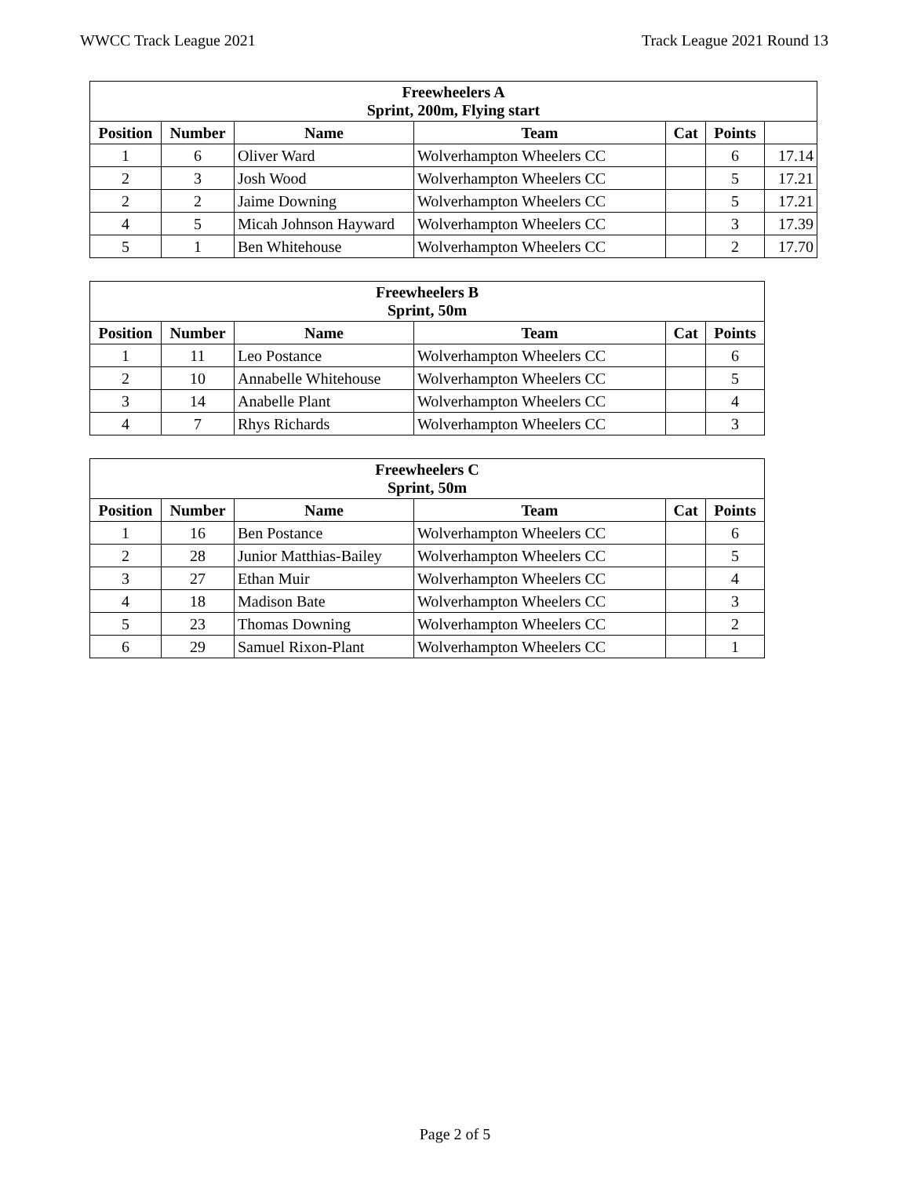WWCC Track League 2021 Track League 2021 Round 13
| Freewheelers A Sprint, 200m, Flying start | | | | | | |
| --- | --- | --- | --- | --- | --- | --- |
| Position | Number | Name | Team | Cat | Points | |
| 1 | 6 | Oliver Ward | Wolverhampton Wheelers CC | | 6 | 17.14 |
| 2 | 3 | Josh Wood | Wolverhampton Wheelers CC | | 5 | 17.21 |
| 2 | 2 | Jaime Downing | Wolverhampton Wheelers CC | | 5 | 17.21 |
| 4 | 5 | Micah Johnson Hayward | Wolverhampton Wheelers CC | | 3 | 17.39 |
| 5 | 1 | Ben Whitehouse | Wolverhampton Wheelers CC | | 2 | 17.70 |
| Freewheelers B Sprint, 50m | | | | | |
| --- | --- | --- | --- | --- | --- |
| Position | Number | Name | Team | Cat | Points |
| 1 | 11 | Leo Postance | Wolverhampton Wheelers CC | | 6 |
| 2 | 10 | Annabelle Whitehouse | Wolverhampton Wheelers CC | | 5 |
| 3 | 14 | Anabelle Plant | Wolverhampton Wheelers CC | | 4 |
| 4 | 7 | Rhys Richards | Wolverhampton Wheelers CC | | 3 |
| Freewheelers C Sprint, 50m | | | | | |
| --- | --- | --- | --- | --- | --- |
| Position | Number | Name | Team | Cat | Points |
| 1 | 16 | Ben Postance | Wolverhampton Wheelers CC | | 6 |
| 2 | 28 | Junior Matthias-Bailey | Wolverhampton Wheelers CC | | 5 |
| 3 | 27 | Ethan Muir | Wolverhampton Wheelers CC | | 4 |
| 4 | 18 | Madison Bate | Wolverhampton Wheelers CC | | 3 |
| 5 | 23 | Thomas Downing | Wolverhampton Wheelers CC | | 2 |
| 6 | 29 | Samuel Rixon-Plant | Wolverhampton Wheelers CC | | 1 |
Page 2 of 5